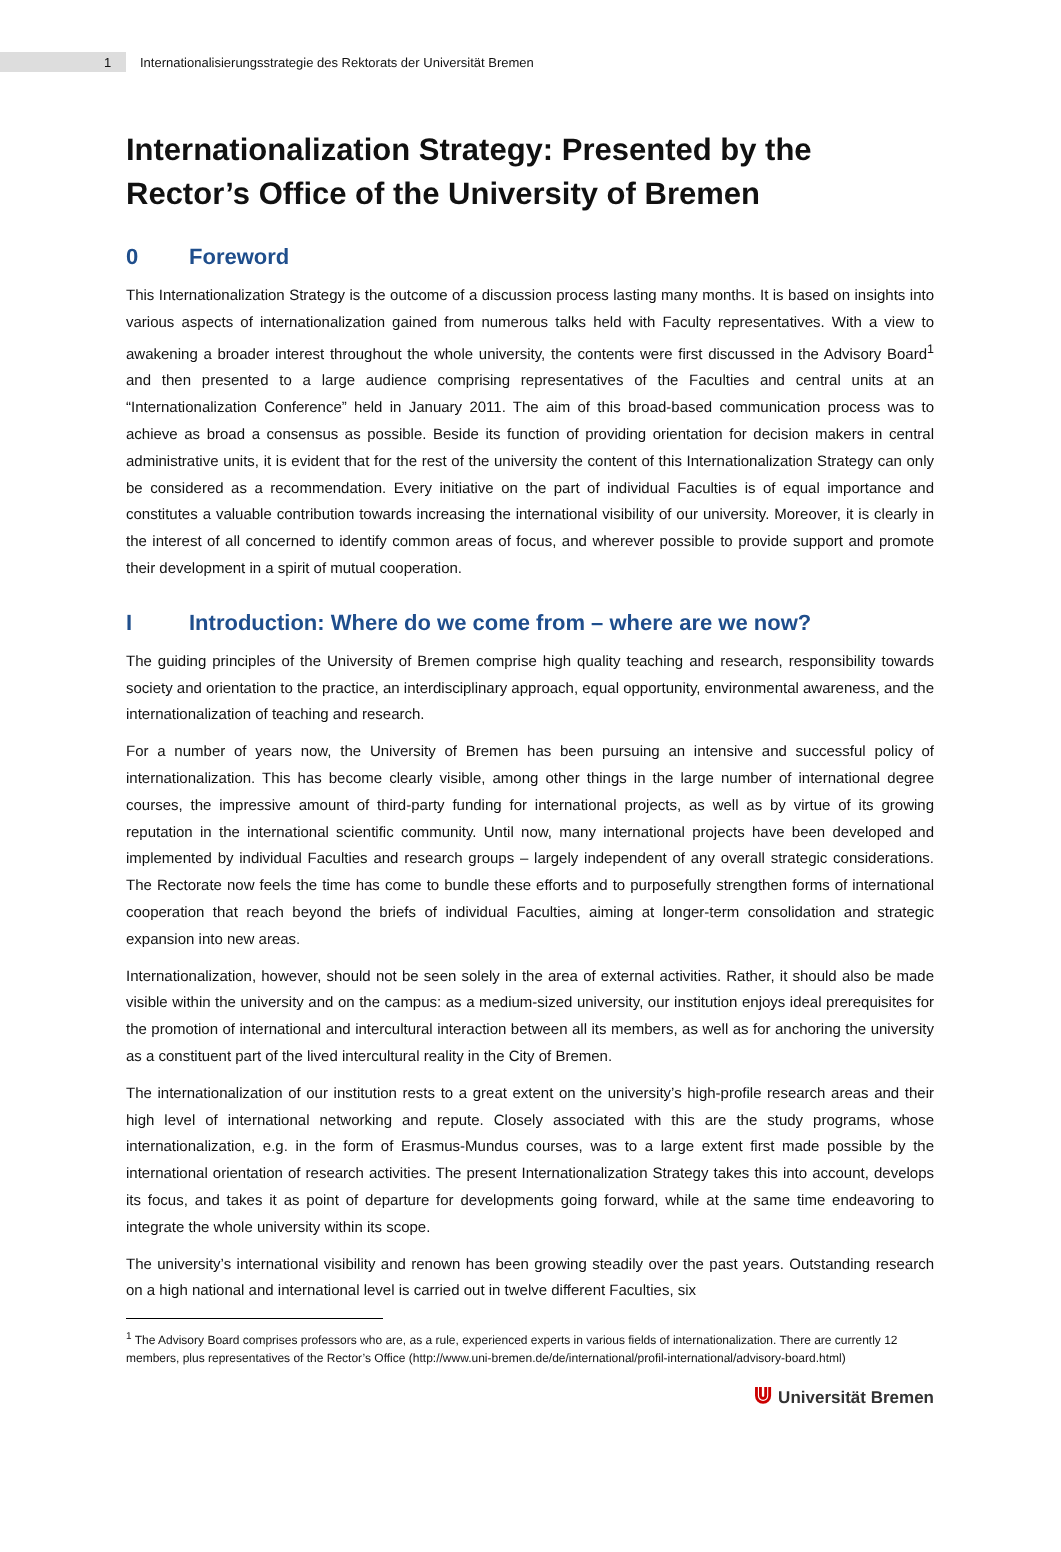1 Internationalisierungsstrategie des Rektorats der Universität Bremen
Internationalization Strategy: Presented by the Rector’s Office of the University of Bremen
0 Foreword
This Internationalization Strategy is the outcome of a discussion process lasting many months. It is based on insights into various aspects of internationalization gained from numerous talks held with Faculty representatives. With a view to awakening a broader interest throughout the whole university, the contents were first discussed in the Advisory Board<sup>1</sup> and then presented to a large audience comprising representatives of the Faculties and central units at an “Internationalization Conference” held in January 2011. The aim of this broad-based communication process was to achieve as broad a consensus as possible. Beside its function of providing orientation for decision makers in central administrative units, it is evident that for the rest of the university the content of this Internationalization Strategy can only be considered as a recommendation. Every initiative on the part of individual Faculties is of equal importance and constitutes a valuable contribution towards increasing the international visibility of our university. Moreover, it is clearly in the interest of all concerned to identify common areas of focus, and wherever possible to provide support and promote their development in a spirit of mutual cooperation.
I Introduction: Where do we come from – where are we now?
The guiding principles of the University of Bremen comprise high quality teaching and research, responsibility towards society and orientation to the practice, an interdisciplinary approach, equal opportunity, environmental awareness, and the internationalization of teaching and research.
For a number of years now, the University of Bremen has been pursuing an intensive and successful policy of internationalization. This has become clearly visible, among other things in the large number of international degree courses, the impressive amount of third-party funding for international projects, as well as by virtue of its growing reputation in the international scientific community. Until now, many international projects have been developed and implemented by individual Faculties and research groups – largely independent of any overall strategic considerations. The Rectorate now feels the time has come to bundle these efforts and to purposefully strengthen forms of international cooperation that reach beyond the briefs of individual Faculties, aiming at longer-term consolidation and strategic expansion into new areas.
Internationalization, however, should not be seen solely in the area of external activities. Rather, it should also be made visible within the university and on the campus: as a medium-sized university, our institution enjoys ideal prerequisites for the promotion of international and intercultural interaction between all its members, as well as for anchoring the university as a constituent part of the lived intercultural reality in the City of Bremen.
The internationalization of our institution rests to a great extent on the university’s high-profile research areas and their high level of international networking and repute. Closely associated with this are the study programs, whose internationalization, e.g. in the form of Erasmus-Mundus courses, was to a large extent first made possible by the international orientation of research activities. The present Internationalization Strategy takes this into account, develops its focus, and takes it as point of departure for developments going forward, while at the same time endeavoring to integrate the whole university within its scope.
The university’s international visibility and renown has been growing steadily over the past years. Outstanding research on a high national and international level is carried out in twelve different Faculties, six
<sup>1</sup> The Advisory Board comprises professors who are, as a rule, experienced experts in various fields of internationalization. There are currently 12 members, plus representatives of the Rector’s Office (http://www.uni-bremen.de/de/international/profil-international/advisory-board.html)
⋓ Universität Bremen